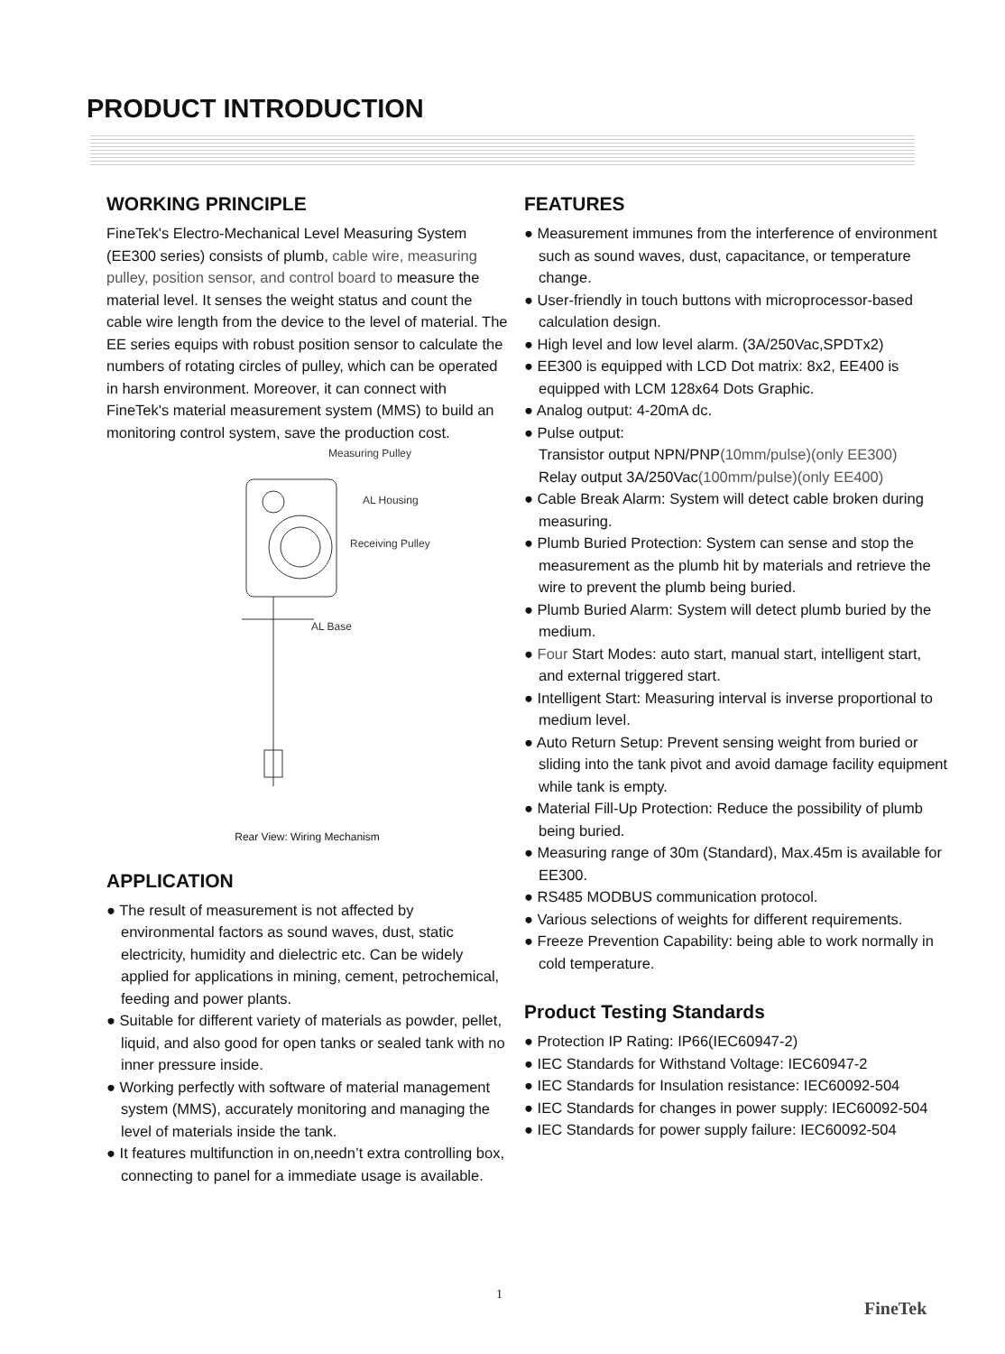PRODUCT INTRODUCTION
WORKING PRINCIPLE
FineTek's Electro-Mechanical Level Measuring System (EE300 series) consists of plumb, cable wire, measuring pulley, position sensor, and control board to measure the material level. It senses the weight status and count the cable wire length from the device to the level of material. The EE series equips with robust position sensor to calculate the numbers of rotating circles of pulley, which can be operated in harsh environment. Moreover, it can connect with FineTek's material measurement system (MMS) to build an monitoring control system, save the production cost.
Measuring Pulley
AL Housing
Receiving Pulley
AL Base
Rear View: Wiring Mechanism
APPLICATION
● The result of measurement is not affected by environmental factors as sound waves, dust, static electricity, humidity and dielectric etc. Can be widely applied for applications in mining, cement, petrochemical, feeding and power plants.
● Suitable for different variety of materials as powder, pellet, liquid, and also good for open tanks or sealed tank with no inner pressure inside.
● Working perfectly with software of material management system (MMS), accurately monitoring and managing the level of materials inside the tank.
● It features multifunction in on,needn’t extra controlling box, connecting to panel for a immediate usage is available.
FEATURES
● Measurement immunes from the interference of environment such as sound waves, dust, capacitance, or temperature change.
● User-friendly in touch buttons with microprocessor-based calculation design.
● High level and low level alarm. (3A/250Vac,SPDTx2)
● EE300 is equipped with LCD Dot matrix: 8x2, EE400 is equipped with LCM 128x64 Dots Graphic.
● Analog output: 4-20mA dc.
● Pulse output:
Transistor output NPN/PNP(10mm/pulse)(only EE300)
Relay output 3A/250Vac(100mm/pulse)(only EE400)
● Cable Break Alarm: System will detect cable broken during measuring.
● Plumb Buried Protection: System can sense and stop the measurement as the plumb hit by materials and retrieve the wire to prevent the plumb being buried.
● Plumb Buried Alarm: System will detect plumb buried by the medium.
● Four Start Modes: auto start, manual start, intelligent start, and external triggered start.
● Intelligent Start: Measuring interval is inverse proportional to medium level.
● Auto Return Setup: Prevent sensing weight from buried or sliding into the tank pivot and avoid damage facility equipment while tank is empty.
● Material Fill-Up Protection: Reduce the possibility of plumb being buried.
● Measuring range of 30m (Standard), Max.45m is available for EE300.
● RS485 MODBUS communication protocol.
● Various selections of weights for different requirements.
● Freeze Prevention Capability: being able to work normally in cold temperature.
Product Testing Standards
● Protection IP Rating: IP66(IEC60947-2)
● IEC Standards for Withstand Voltage: IEC60947-2
● IEC Standards for Insulation resistance: IEC60092-504
● IEC Standards for changes in power supply: IEC60092-504
● IEC Standards for power supply failure: IEC60092-504
1
FineTek